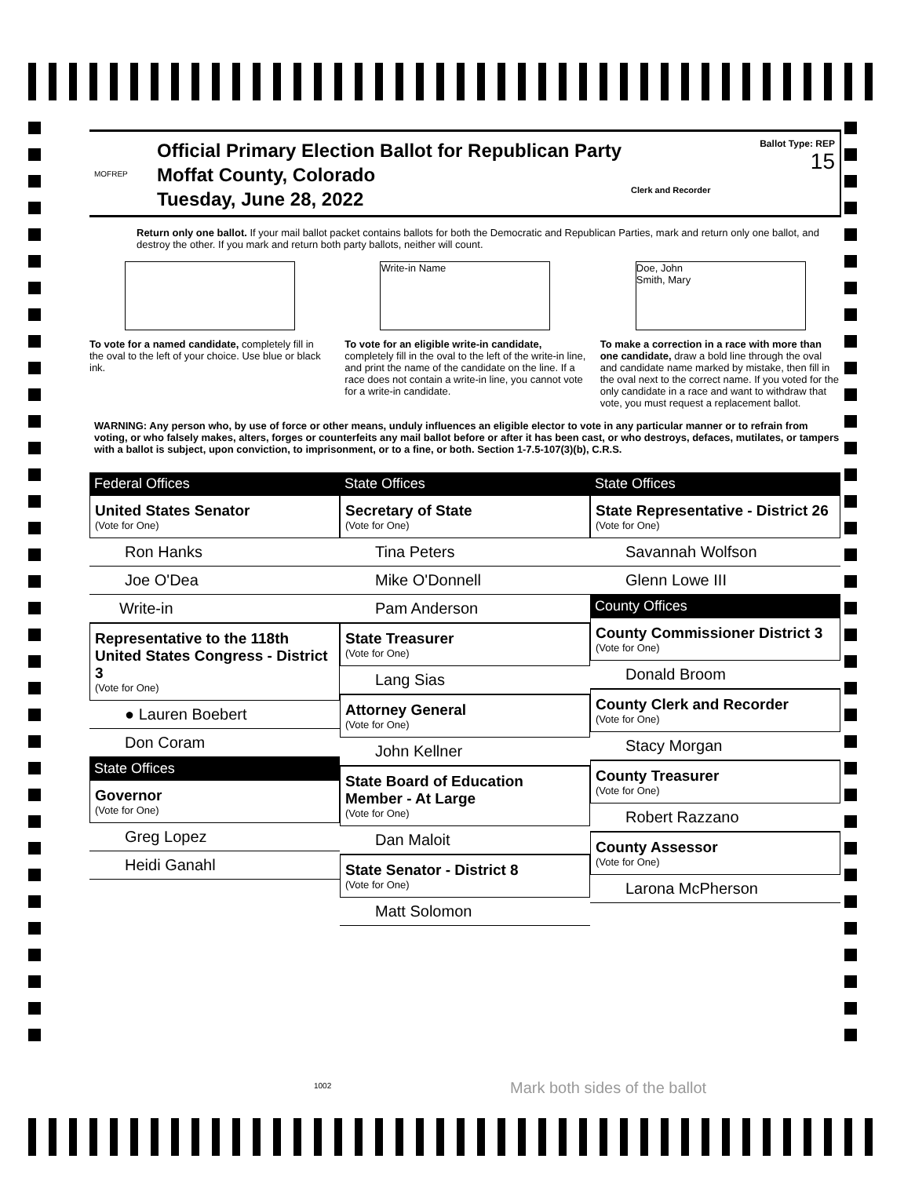MOFREP
Official Primary Election Ballot for Republican Party
Moffat County, Colorado
Tuesday, June 28, 2022
Clerk and Recorder
Ballot Type: REP
15
Return only one ballot. If your mail ballot packet contains ballots for both the Democratic and Republican Parties, mark and return only one ballot, and destroy the other. If you mark and return both party ballots, neither will count.
To vote for a named candidate, completely fill in the oval to the left of your choice. Use blue or black ink.
Write-in Name
To vote for an eligible write-in candidate, completely fill in the oval to the left of the write-in line, and print the name of the candidate on the line. If a race does not contain a write-in line, you cannot vote for a write-in candidate.
Doe, John
Smith, Mary
To make a correction in a race with more than one candidate, draw a bold line through the oval and candidate name marked by mistake, then fill in the oval next to the correct name. If you voted for the only candidate in a race and want to withdraw that vote, you must request a replacement ballot.
WARNING: Any person who, by use of force or other means, unduly influences an eligible elector to vote in any particular manner or to refrain from voting, or who falsely makes, alters, forges or counterfeits any mail ballot before or after it has been cast, or who destroys, defaces, mutilates, or tampers with a ballot is subject, upon conviction, to imprisonment, or to a fine, or both. Section 1-7.5-107(3)(b), C.R.S.
Federal Offices
United States Senator
(Vote for One)
Ron Hanks
Joe O'Dea
Write-in
Representative to the 118th United States Congress - District 3
(Vote for One)
● Lauren Boebert
Don Coram
State Offices
Governor
(Vote for One)
Greg Lopez
Heidi Ganahl
State Offices
Secretary of State
(Vote for One)
Tina Peters
Mike O'Donnell
Pam Anderson
State Treasurer
(Vote for One)
Lang Sias
Attorney General
(Vote for One)
John Kellner
State Board of Education Member - At Large
(Vote for One)
Dan Maloit
State Senator - District 8
(Vote for One)
Matt Solomon
State Offices
State Representative - District 26
(Vote for One)
Savannah Wolfson
Glenn Lowe III
County Offices
County Commissioner District 3
(Vote for One)
Donald Broom
County Clerk and Recorder
(Vote for One)
Stacy Morgan
County Treasurer
(Vote for One)
Robert Razzano
County Assessor
(Vote for One)
Larona McPherson
1002 Mark both sides of the ballot